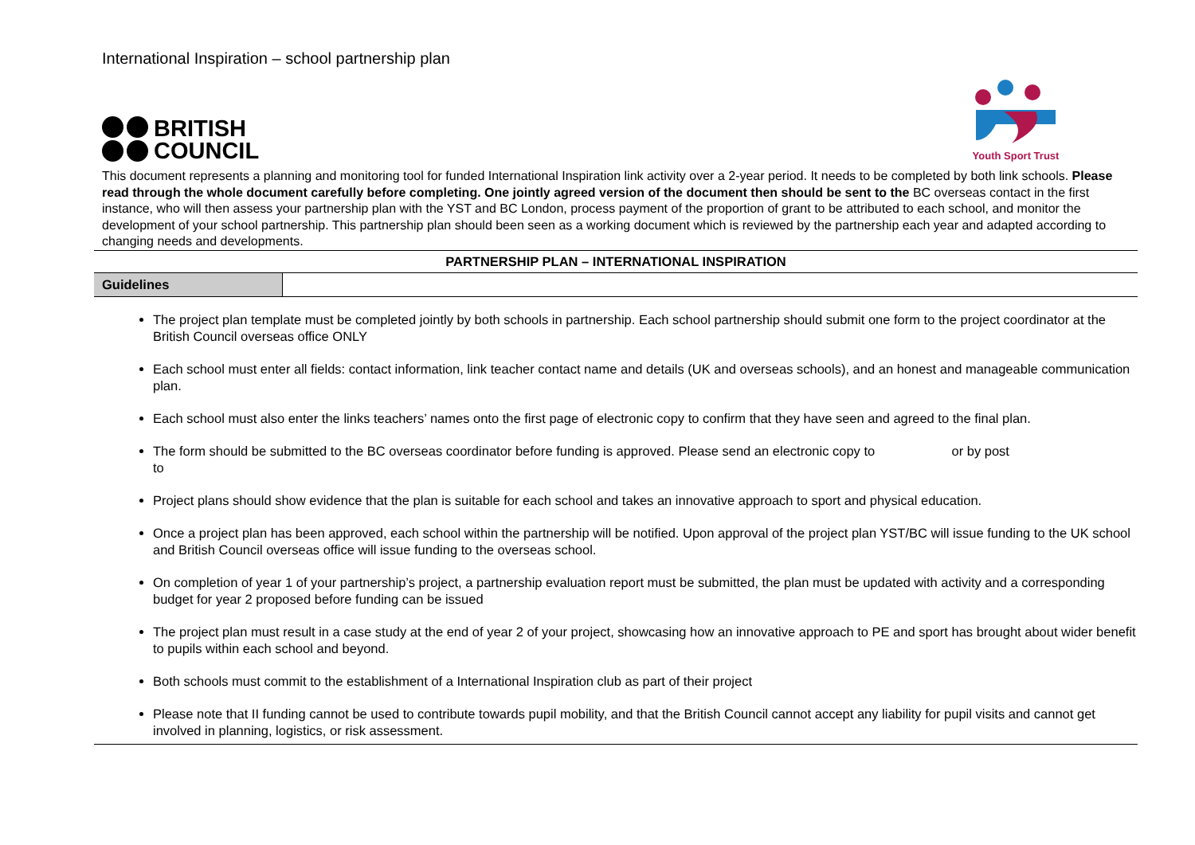International Inspiration – school partnership plan
BRITISH
COUNCIL
Youth Sport Trust
This document represents a planning and monitoring tool for funded International Inspiration link activity over a 2-year period. It needs to be completed by both link schools. Please read through the whole document carefully before completing. One jointly agreed version of the document then should be sent to the BC overseas contact in the first instance, who will then assess your partnership plan with the YST and BC London, process payment of the proportion of grant to be attributed to each school, and monitor the development of your school partnership. This partnership plan should been seen as a working document which is reviewed by the partnership each year and adapted according to changing needs and developments.
| PARTNERSHIP PLAN – INTERNATIONAL INSPIRATION |
| Guidelines | |
The project plan template must be completed jointly by both schools in partnership. Each school partnership should submit one form to the project coordinator at the British Council overseas office ONLY
Each school must enter all fields: contact information, link teacher contact name and details (UK and overseas schools), and an honest and manageable communication plan.
Each school must also enter the links teachers’ names onto the first page of electronic copy to confirm that they have seen and agreed to the final plan.
The form should be submitted to the BC overseas coordinator before funding is approved. Please send an electronic copy to or by post
to
Project plans should show evidence that the plan is suitable for each school and takes an innovative approach to sport and physical education.
Once a project plan has been approved, each school within the partnership will be notified. Upon approval of the project plan YST/BC will issue funding to the UK school and British Council overseas office will issue funding to the overseas school.
On completion of year 1 of your partnership’s project, a partnership evaluation report must be submitted, the plan must be updated with activity and a corresponding budget for year 2 proposed before funding can be issued
The project plan must result in a case study at the end of year 2 of your project, showcasing how an innovative approach to PE and sport has brought about wider benefit to pupils within each school and beyond.
Both schools must commit to the establishment of a International Inspiration club as part of their project
Please note that II funding cannot be used to contribute towards pupil mobility, and that the British Council cannot accept any liability for pupil visits and cannot get involved in planning, logistics, or risk assessment.